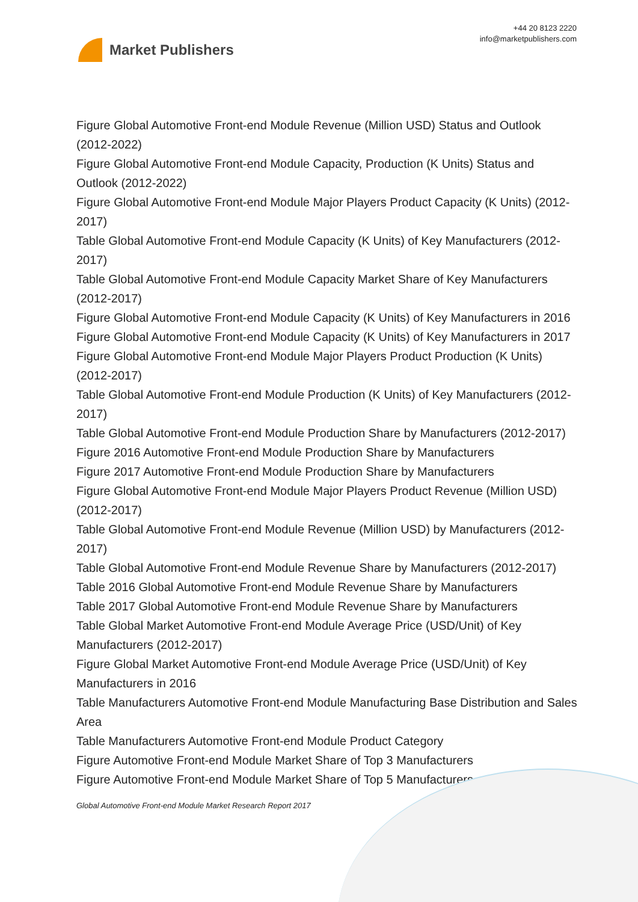Market Publishers
+44 20 8123 2220
info@marketpublishers.com
Figure Global Automotive Front-end Module Revenue (Million USD) Status and Outlook (2012-2022)
Figure Global Automotive Front-end Module Capacity, Production (K Units) Status and Outlook (2012-2022)
Figure Global Automotive Front-end Module Major Players Product Capacity (K Units) (2012-2017)
Table Global Automotive Front-end Module Capacity (K Units) of Key Manufacturers (2012-2017)
Table Global Automotive Front-end Module Capacity Market Share of Key Manufacturers (2012-2017)
Figure Global Automotive Front-end Module Capacity (K Units) of Key Manufacturers in 2016
Figure Global Automotive Front-end Module Capacity (K Units) of Key Manufacturers in 2017
Figure Global Automotive Front-end Module Major Players Product Production (K Units) (2012-2017)
Table Global Automotive Front-end Module Production (K Units) of Key Manufacturers (2012-2017)
Table Global Automotive Front-end Module Production Share by Manufacturers (2012-2017)
Figure 2016 Automotive Front-end Module Production Share by Manufacturers
Figure 2017 Automotive Front-end Module Production Share by Manufacturers
Figure Global Automotive Front-end Module Major Players Product Revenue (Million USD) (2012-2017)
Table Global Automotive Front-end Module Revenue (Million USD) by Manufacturers (2012-2017)
Table Global Automotive Front-end Module Revenue Share by Manufacturers (2012-2017)
Table 2016 Global Automotive Front-end Module Revenue Share by Manufacturers
Table 2017 Global Automotive Front-end Module Revenue Share by Manufacturers
Table Global Market Automotive Front-end Module Average Price (USD/Unit) of Key Manufacturers (2012-2017)
Figure Global Market Automotive Front-end Module Average Price (USD/Unit) of Key Manufacturers in 2016
Table Manufacturers Automotive Front-end Module Manufacturing Base Distribution and Sales Area
Table Manufacturers Automotive Front-end Module Product Category
Figure Automotive Front-end Module Market Share of Top 3 Manufacturers
Figure Automotive Front-end Module Market Share of Top 5 Manufacturers
Global Automotive Front-end Module Market Research Report 2017